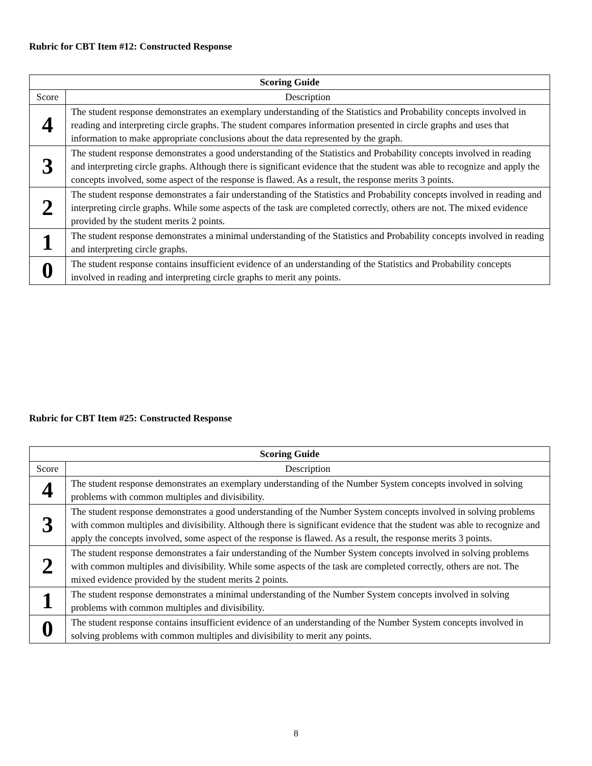Rubric for CBT Item #12: Constructed Response
| Scoring Guide | |
| --- | --- |
| Score | Description |
| 4 | The student response demonstrates an exemplary understanding of the Statistics and Probability concepts involved in reading and interpreting circle graphs. The student compares information presented in circle graphs and uses that information to make appropriate conclusions about the data represented by the graph. |
| 3 | The student response demonstrates a good understanding of the Statistics and Probability concepts involved in reading and interpreting circle graphs. Although there is significant evidence that the student was able to recognize and apply the concepts involved, some aspect of the response is flawed. As a result, the response merits 3 points. |
| 2 | The student response demonstrates a fair understanding of the Statistics and Probability concepts involved in reading and interpreting circle graphs. While some aspects of the task are completed correctly, others are not. The mixed evidence provided by the student merits 2 points. |
| 1 | The student response demonstrates a minimal understanding of the Statistics and Probability concepts involved in reading and interpreting circle graphs. |
| 0 | The student response contains insufficient evidence of an understanding of the Statistics and Probability concepts involved in reading and interpreting circle graphs to merit any points. |
Rubric for CBT Item #25: Constructed Response
| Scoring Guide | |
| --- | --- |
| Score | Description |
| 4 | The student response demonstrates an exemplary understanding of the Number System concepts involved in solving problems with common multiples and divisibility. |
| 3 | The student response demonstrates a good understanding of the Number System concepts involved in solving problems with common multiples and divisibility. Although there is significant evidence that the student was able to recognize and apply the concepts involved, some aspect of the response is flawed. As a result, the response merits 3 points. |
| 2 | The student response demonstrates a fair understanding of the Number System concepts involved in solving problems with common multiples and divisibility. While some aspects of the task are completed correctly, others are not. The mixed evidence provided by the student merits 2 points. |
| 1 | The student response demonstrates a minimal understanding of the Number System concepts involved in solving problems with common multiples and divisibility. |
| 0 | The student response contains insufficient evidence of an understanding of the Number System concepts involved in solving problems with common multiples and divisibility to merit any points. |
8